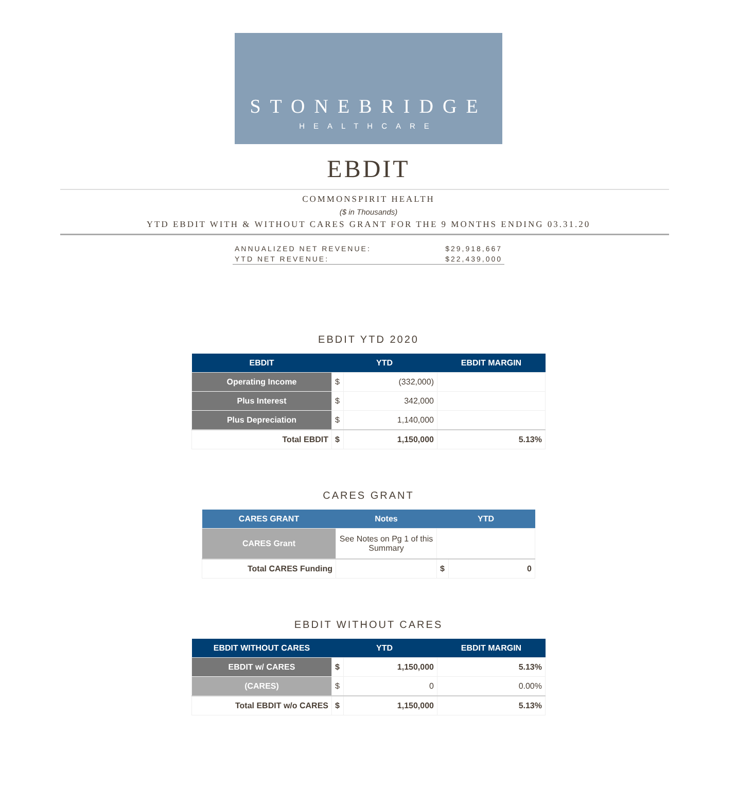STONEBRIDGE
HEALTHCARE
EBDIT
COMMONSPIRIT HEALTH
($ in Thousands)
YTD EBDIT WITH & WITHOUT CARES GRANT FOR THE 9 MONTHS ENDING 03.31.20
ANNUALIZED NET REVENUE: $29,918,667
YTD NET REVENUE: $22,439,000
EBDIT YTD 2020
| EBDIT | YTD | | EBDIT MARGIN |
| --- | --- | --- | --- |
| Operating Income | $ | (332,000) | |
| Plus Interest | $ | 342,000 | |
| Plus Depreciation | $ | 1,140,000 | |
| Total EBDIT | $ | 1,150,000 | 5.13% |
CARES GRANT
| CARES GRANT | Notes | YTD | |
| --- | --- | --- | --- |
| CARES Grant | See Notes on Pg 1 of this Summary | | |
| Total CARES Funding | | $ | 0 |
EBDIT WITHOUT CARES
| EBDIT WITHOUT CARES | YTD | | EBDIT MARGIN |
| --- | --- | --- | --- |
| EBDIT w/ CARES | $ | 1,150,000 | 5.13% |
| (CARES) | $ | 0 | 0.00% |
| Total EBDIT w/o CARES | $ | 1,150,000 | 5.13% |